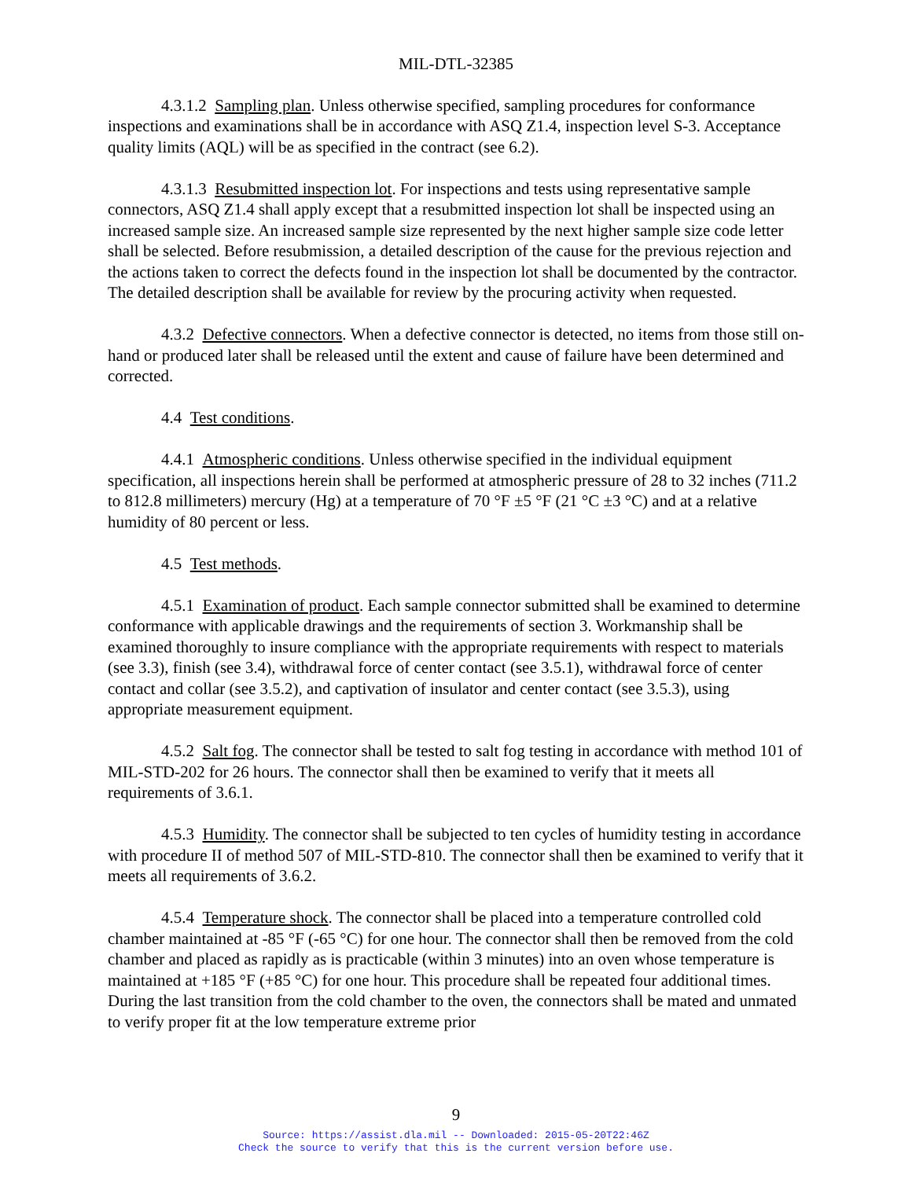MIL-DTL-32385
4.3.1.2 Sampling plan. Unless otherwise specified, sampling procedures for conformance inspections and examinations shall be in accordance with ASQ Z1.4, inspection level S-3. Acceptance quality limits (AQL) will be as specified in the contract (see 6.2).
4.3.1.3 Resubmitted inspection lot. For inspections and tests using representative sample connectors, ASQ Z1.4 shall apply except that a resubmitted inspection lot shall be inspected using an increased sample size. An increased sample size represented by the next higher sample size code letter shall be selected. Before resubmission, a detailed description of the cause for the previous rejection and the actions taken to correct the defects found in the inspection lot shall be documented by the contractor. The detailed description shall be available for review by the procuring activity when requested.
4.3.2 Defective connectors. When a defective connector is detected, no items from those still on-hand or produced later shall be released until the extent and cause of failure have been determined and corrected.
4.4 Test conditions.
4.4.1 Atmospheric conditions. Unless otherwise specified in the individual equipment specification, all inspections herein shall be performed at atmospheric pressure of 28 to 32 inches (711.2 to 812.8 millimeters) mercury (Hg) at a temperature of 70 °F ±5 °F (21 °C ±3 °C) and at a relative humidity of 80 percent or less.
4.5 Test methods.
4.5.1 Examination of product. Each sample connector submitted shall be examined to determine conformance with applicable drawings and the requirements of section 3. Workmanship shall be examined thoroughly to insure compliance with the appropriate requirements with respect to materials (see 3.3), finish (see 3.4), withdrawal force of center contact (see 3.5.1), withdrawal force of center contact and collar (see 3.5.2), and captivation of insulator and center contact (see 3.5.3), using appropriate measurement equipment.
4.5.2 Salt fog. The connector shall be tested to salt fog testing in accordance with method 101 of MIL-STD-202 for 26 hours. The connector shall then be examined to verify that it meets all requirements of 3.6.1.
4.5.3 Humidity. The connector shall be subjected to ten cycles of humidity testing in accordance with procedure II of method 507 of MIL-STD-810. The connector shall then be examined to verify that it meets all requirements of 3.6.2.
4.5.4 Temperature shock. The connector shall be placed into a temperature controlled cold chamber maintained at -85 °F (-65 °C) for one hour. The connector shall then be removed from the cold chamber and placed as rapidly as is practicable (within 3 minutes) into an oven whose temperature is maintained at +185 °F (+85 °C) for one hour. This procedure shall be repeated four additional times. During the last transition from the cold chamber to the oven, the connectors shall be mated and unmated to verify proper fit at the low temperature extreme prior
9
Source: https://assist.dla.mil -- Downloaded: 2015-05-20T22:46Z
Check the source to verify that this is the current version before use.